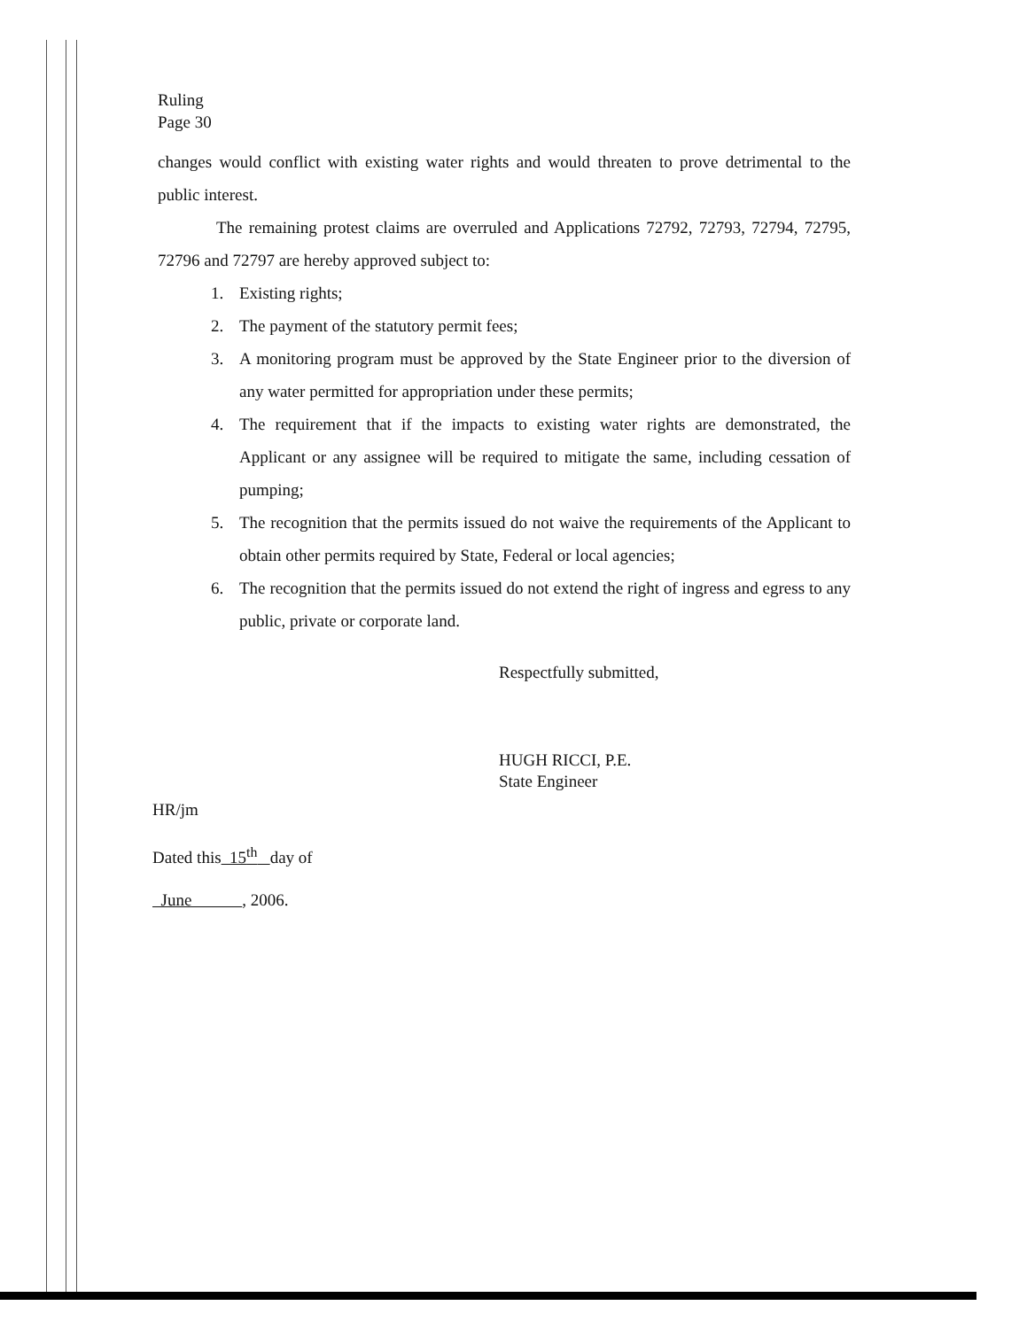Ruling
Page 30
changes would conflict with existing water rights and would threaten to prove detrimental to the public interest.
The remaining protest claims are overruled and Applications 72792, 72793, 72794, 72795, 72796 and 72797 are hereby approved subject to:
1. Existing rights;
2. The payment of the statutory permit fees;
3. A monitoring program must be approved by the State Engineer prior to the diversion of any water permitted for appropriation under these permits;
4. The requirement that if the impacts to existing water rights are demonstrated, the Applicant or any assignee will be required to mitigate the same, including cessation of pumping;
5. The recognition that the permits issued do not waive the requirements of the Applicant to obtain other permits required by State, Federal or local agencies;
6. The recognition that the permits issued do not extend the right of ingress and egress to any public, private or corporate land.
Respectfully submitted,
HUGH RICCI, P.E.
State Engineer
HR/jm
Dated this 15<sup>th</sup> day of
June , 2006.